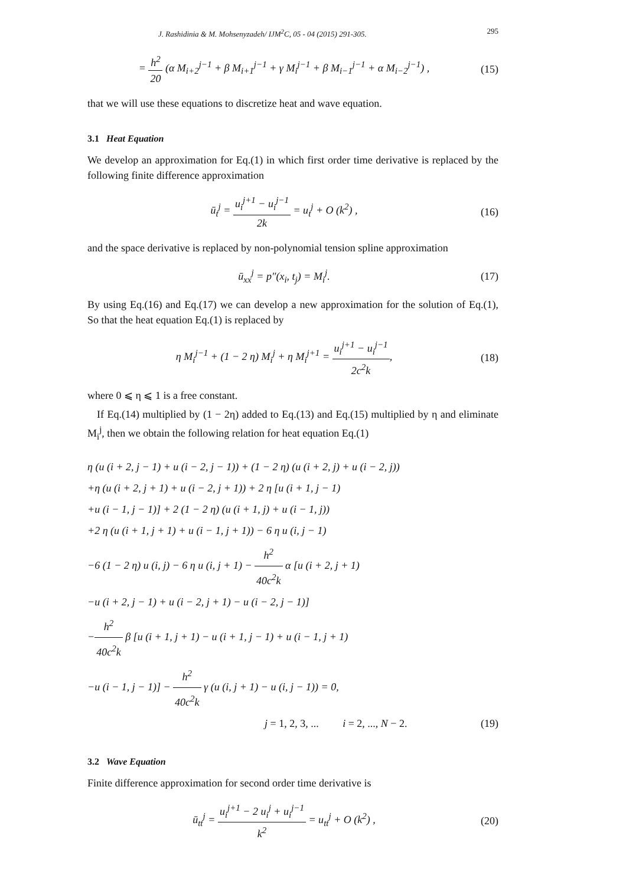J. Rashidinia & M. Mohsenyzadeh/ IJM<sup>2</sup>C, 05 - 04 (2015) 291-305. 295
= h<sup>2</sup> 20 (α M<sub>i+2</sub><sup>j−1</sup> + β M<sub>i+1</sub><sup>j−1</sup> + γ M<sub>i</sub><sup>j−1</sup> + β M<sub>i−1</sub><sup>j−1</sup> + α M<sub>i−2</sub><sup>j−1</sup>) ,
(15)
that we will use these equations to discretize heat and wave equation.
3.1 Heat Equation
We develop an approximation for Eq.(1) in which first order time derivative is replaced by the following finite difference approximation
ū<sub>t</sub><sup>j</sup> = u<sub>i</sub><sup>j+1</sup> − u<sub>i</sub><sup>j−1</sup> 2k = u<sub>t</sub><sup>j</sup> + O (k<sup>2</sup>) ,
(16)
and the space derivative is replaced by non-polynomial tension spline approximation
ū<sub>xx</sub><sup>j</sup> = p″(x<sub>i</sub>, t<sub>j</sub>) = M<sub>i</sub><sup>j</sup>. (17)
By using Eq.(16) and Eq.(17) we can develop a new approximation for the solution of Eq.(1), So that the heat equation Eq.(1) is replaced by
η M<sub>i</sub><sup>j−1</sup> + (1 − 2 η) M<sub>i</sub><sup>j</sup> + η M<sub>i</sub><sup>j+1</sup> = u<sub>i</sub><sup>j+1</sup> − u<sub>i</sub><sup>j−1</sup> 2c<sup>2</sup>k,
(18)
where 0 ⩽ η ⩽ 1 is a free constant.
If Eq.(14) multiplied by (1 − 2η) added to Eq.(13) and Eq.(15) multiplied by η and eliminate M<sub>i</sub><sup>j</sup>, then we obtain the following relation for heat equation Eq.(1)
η (u (i + 2, j − 1) + u (i − 2, j − 1)) + (1 − 2 η) (u (i + 2, j) + u (i − 2, j))
+η (u (i + 2, j + 1) + u (i − 2, j + 1)) + 2 η [u (i + 1, j − 1)
+u (i − 1, j − 1)] + 2 (1 − 2 η) (u (i + 1, j) + u (i − 1, j))
+2 η (u (i + 1, j + 1) + u (i − 1, j + 1)) − 6 η u (i, j − 1)
−6 (1 − 2 η) u (i, j) − 6 η u (i, j + 1) − h<sup>2</sup> 40c<sup>2</sup>k α [u (i + 2, j + 1)
−u (i + 2, j − 1) + u (i − 2, j + 1) − u (i − 2, j − 1)]
−h<sup>2</sup> 40c<sup>2</sup>k β [u (i + 1, j + 1) − u (i + 1, j − 1) + u (i − 1, j + 1)
−u (i − 1, j − 1)] − h<sup>2</sup> 40c<sup>2</sup>k γ (u (i, j + 1) − u (i, j − 1)) = 0,
j = 1, 2, 3, ... i = 2, ..., N − 2. (19)
3.2 Wave Equation
Finite difference approximation for second order time derivative is
ū<sub>tt</sub><sup>j</sup> = u<sub>i</sub><sup>j+1</sup> − 2 u<sub>i</sub><sup>j</sup> + u<sub>i</sub><sup>j−1</sup> k<sup>2</sup> = u<sub>tt</sub><sup>j</sup> + O (k<sup>2</sup>) ,
(20)